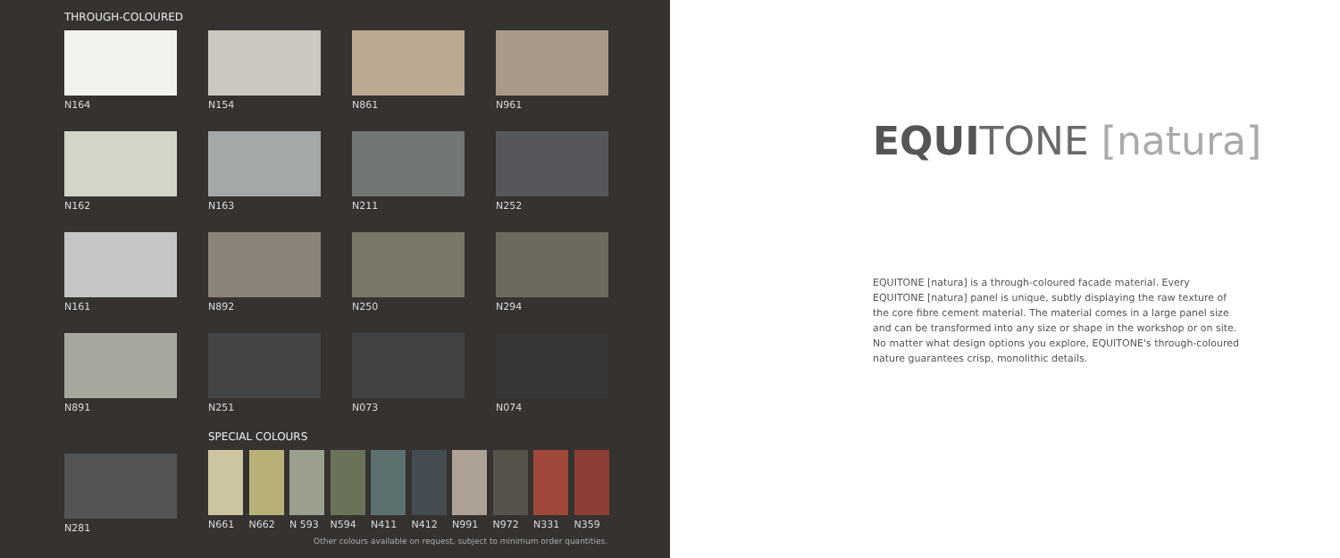THROUGH-COLOURED
N164 N154 N861 N961
N162 N163 N211 N252
N161 N892 N250 N294
N891 N251 N073 N074
N281
SPECIAL COLOURS
N661 N662 N 593 N594 N411 N412 N991 N972 N331 N359
Other colours available on request, subject to minimum order quantities.
EQUITONE [natura]
EQUITONE [natura] is a through-coloured facade material. Every EQUITONE [natura] panel is unique, subtly displaying the raw texture of the core fibre cement material. The material comes in a large panel size and can be transformed into any size or shape in the workshop or on site. No matter what design options you explore, EQUITONE's through-coloured nature guarantees crisp, monolithic details.